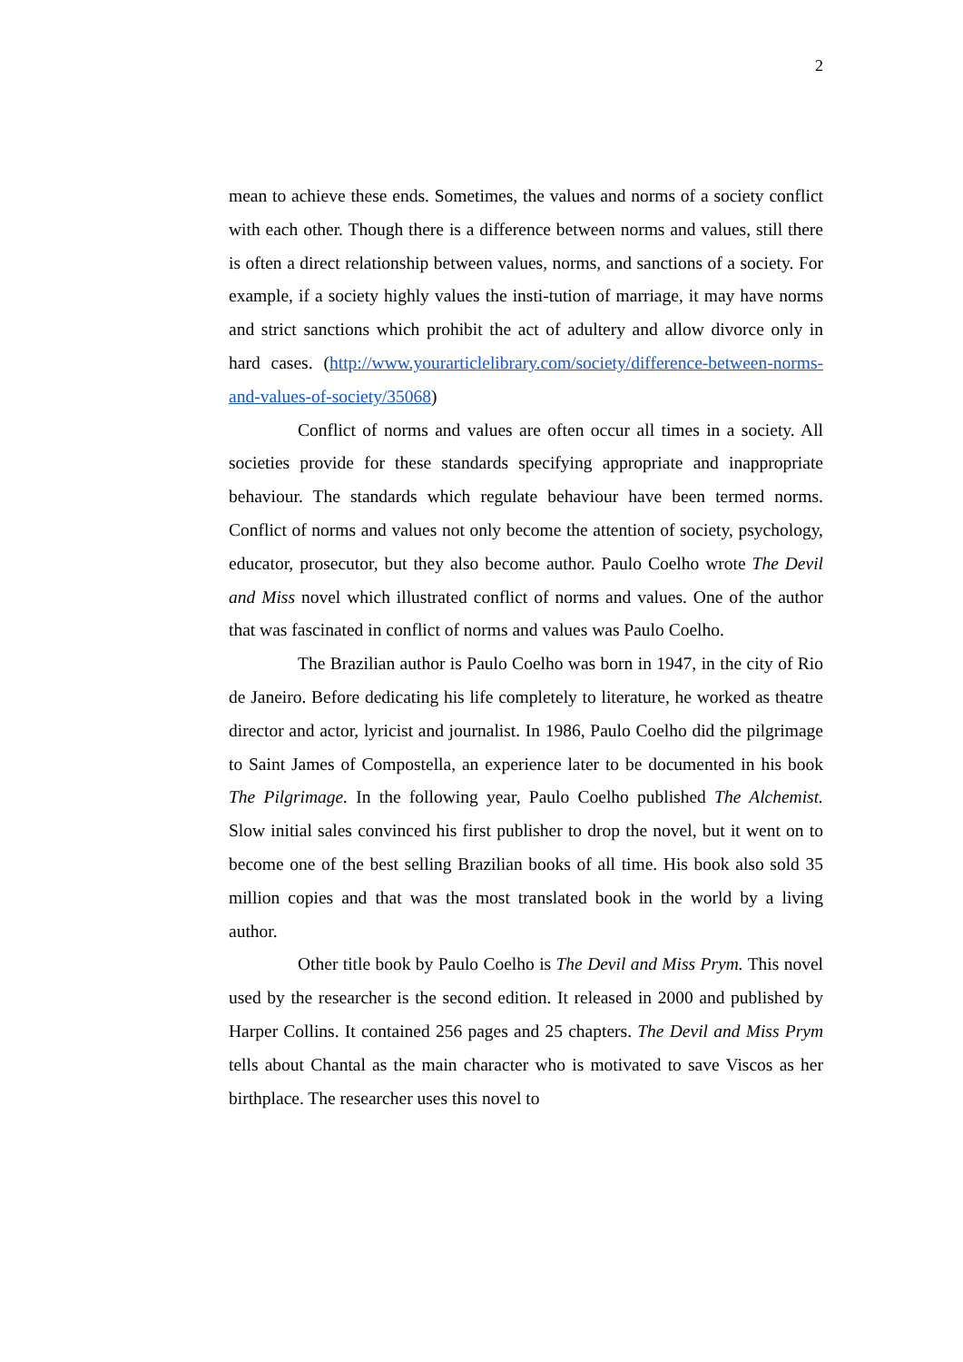2
mean to achieve these ends. Sometimes, the values and norms of a society conflict with each other. Though there is a difference between norms and values, still there is often a direct relationship between values, norms, and sanctions of a society. For example, if a society highly values the insti-tution of marriage, it may have norms and strict sanctions which prohibit the act of adultery and allow divorce only in hard cases. (http://www.yourarticlelibrary.com/society/difference-between-norms-and-values-of-society/35068)
Conflict of norms and values are often occur all times in a society. All societies provide for these standards specifying appropriate and inappropriate behaviour. The standards which regulate behaviour have been termed norms. Conflict of norms and values not only become the attention of society, psychology, educator, prosecutor, but they also become author. Paulo Coelho wrote The Devil and Miss novel which illustrated conflict of norms and values. One of the author that was fascinated in conflict of norms and values was Paulo Coelho.
The Brazilian author is Paulo Coelho was born in 1947, in the city of Rio de Janeiro. Before dedicating his life completely to literature, he worked as theatre director and actor, lyricist and journalist. In 1986, Paulo Coelho did the pilgrimage to Saint James of Compostella, an experience later to be documented in his book The Pilgrimage. In the following year, Paulo Coelho published The Alchemist. Slow initial sales convinced his first publisher to drop the novel, but it went on to become one of the best selling Brazilian books of all time. His book also sold 35 million copies and that was the most translated book in the world by a living author.
Other title book by Paulo Coelho is The Devil and Miss Prym. This novel used by the researcher is the second edition. It released in 2000 and published by Harper Collins. It contained 256 pages and 25 chapters. The Devil and Miss Prym tells about Chantal as the main character who is motivated to save Viscos as her birthplace. The researcher uses this novel to